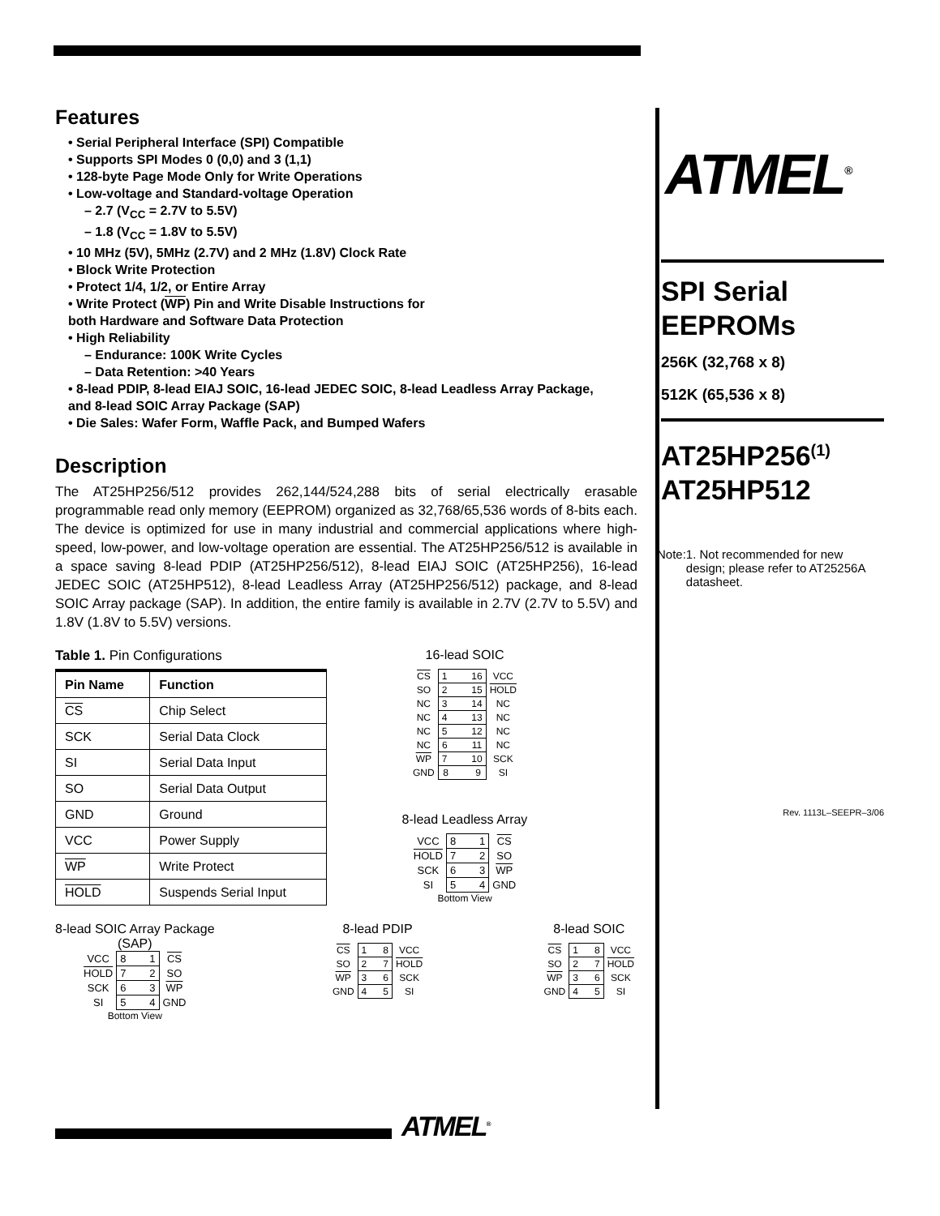Features
• Serial Peripheral Interface (SPI) Compatible
• Supports SPI Modes 0 (0,0) and 3 (1,1)
• 128-byte Page Mode Only for Write Operations
• Low-voltage and Standard-voltage Operation
– 2.7 (V<sub>CC</sub> = 2.7V to 5.5V)
– 1.8 (V<sub>CC</sub> = 1.8V to 5.5V)
• 10 MHz (5V), 5MHz (2.7V) and 2 MHz (1.8V) Clock Rate
• Block Write Protection
• Protect 1/4, 1/2, or Entire Array
• Write Protect (WP) Pin and Write Disable Instructions for
both Hardware and Software Data Protection
• High Reliability
– Endurance: 100K Write Cycles
– Data Retention: >40 Years
• 8-lead PDIP, 8-lead EIAJ SOIC, 16-lead JEDEC SOIC, 8-lead Leadless Array Package,
and 8-lead SOIC Array Package (SAP)
• Die Sales: Wafer Form, Waffle Pack, and Bumped Wafers
Description
The AT25HP256/512 provides 262,144/524,288 bits of serial electrically erasable programmable read only memory (EEPROM) organized as 32,768/65,536 words of 8-bits each. The device is optimized for use in many industrial and commercial applications where high-speed, low-power, and low-voltage operation are essential. The AT25HP256/512 is available in a space saving 8-lead PDIP (AT25HP256/512), 8-lead EIAJ SOIC (AT25HP256), 16-lead JEDEC SOIC (AT25HP512), 8-lead Leadless Array (AT25HP256/512) package, and 8-lead SOIC Array package (SAP). In addition, the entire family is available in 2.7V (2.7V to 5.5V) and 1.8V (1.8V to 5.5V) versions.
Table 1. Pin Configurations
| Pin Name | Function |
| --- | --- |
| CS | Chip Select |
| SCK | Serial Data Clock |
| SI | Serial Data Input |
| SO | Serial Data Output |
| GND | Ground |
| VCC | Power Supply |
| WP | Write Protect |
| HOLD | Suspends Serial Input |
16-lead SOIC
| CS | 1 16 | VCC |
| SO | 2 15 | HOLD |
| NC | 3 14 | NC |
| NC | 4 13 | NC |
| NC | 5 12 | NC |
| NC | 6 11 | NC |
| WP | 7 10 | SCK |
| GND | 8 9 | SI |
8-lead Leadless Array
| VCC | 8 1 | CS |
| HOLD | 7 2 | SO |
| SCK | 6 3 | WP |
| SI | 5 4 | GND |
Bottom View
8-lead SOIC Array Package
(SAP)
| VCC | 8 1 | CS |
| HOLD | 7 2 | SO |
| SCK | 6 3 | WP |
| SI | 5 4 | GND |
Bottom View
8-lead PDIP
| CS | 1 8 | VCC |
| SO | 2 7 | HOLD |
| WP | 3 6 | SCK |
| GND | 4 5 | SI |
8-lead SOIC
| CS | 1 8 | VCC |
| SO | 2 7 | HOLD |
| WP | 3 6 | SCK |
| GND | 4 5 | SI |
ATMEL<sup>®</sup>
SPI Serial
EEPROMs
256K (32,768 x 8)
512K (65,536 x 8)
AT25HP256<sup>(1)</sup>
AT25HP512
Note: 1. Not recommended for new design; please refer to AT25256A datasheet.
Rev. 1113L–SEEPR–3/06
ATMEL<sup>®</sup>